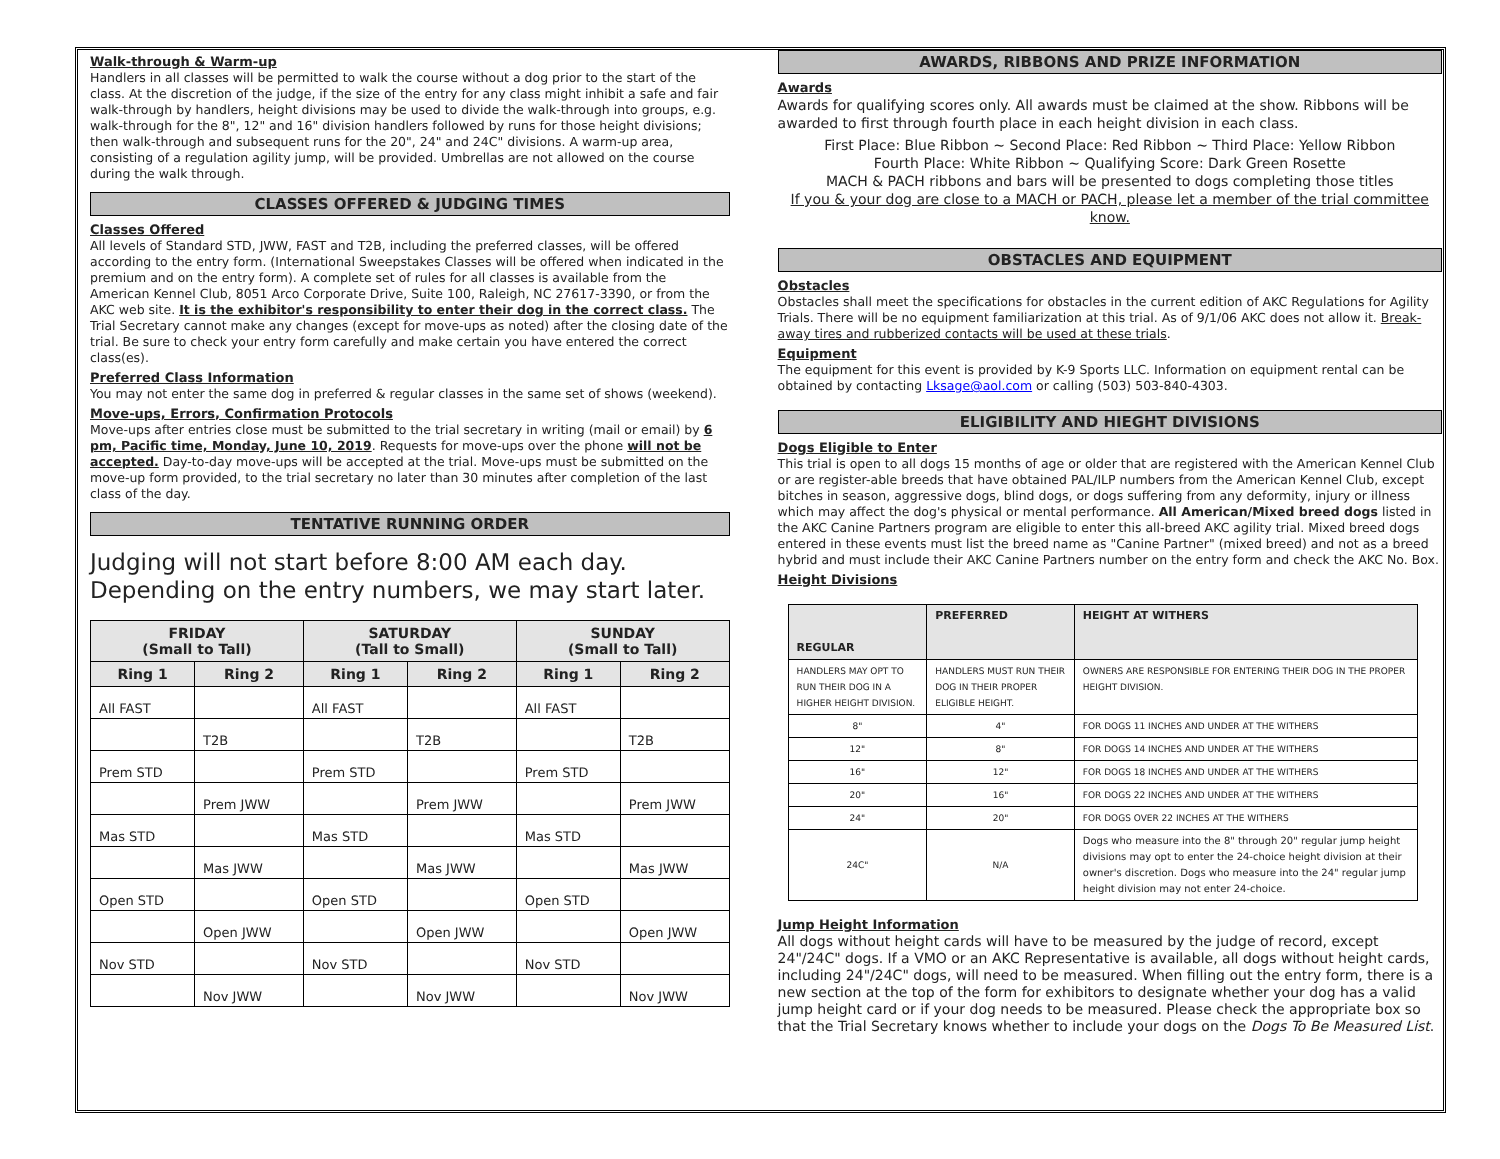Walk-through & Warm-up
Handlers in all classes will be permitted to walk the course without a dog prior to the start of the class. At the discretion of the judge, if the size of the entry for any class might inhibit a safe and fair walk-through by handlers, height divisions may be used to divide the walk-through into groups, e.g. walk-through for the 8", 12" and 16" division handlers followed by runs for those height divisions; then walk-through and subsequent runs for the 20", 24" and 24C" divisions. A warm-up area, consisting of a regulation agility jump, will be provided. Umbrellas are not allowed on the course during the walk through.
CLASSES OFFERED & JUDGING TIMES
Classes Offered
All levels of Standard STD, JWW, FAST and T2B, including the preferred classes, will be offered according to the entry form. (International Sweepstakes Classes will be offered when indicated in the premium and on the entry form). A complete set of rules for all classes is available from the American Kennel Club, 8051 Arco Corporate Drive, Suite 100, Raleigh, NC 27617-3390, or from the AKC web site. It is the exhibitor's responsibility to enter their dog in the correct class. The Trial Secretary cannot make any changes (except for move-ups as noted) after the closing date of the trial. Be sure to check your entry form carefully and make certain you have entered the correct class(es).
Preferred Class Information
You may not enter the same dog in preferred & regular classes in the same set of shows (weekend).
Move-ups, Errors, Confirmation Protocols
Move-ups after entries close must be submitted to the trial secretary in writing (mail or email) by 6 pm, Pacific time, Monday, June 10, 2019. Requests for move-ups over the phone will not be accepted. Day-to-day move-ups will be accepted at the trial. Move-ups must be submitted on the move-up form provided, to the trial secretary no later than 30 minutes after completion of the last class of the day.
TENTATIVE RUNNING ORDER
Judging will not start before 8:00 AM each day.
Depending on the entry numbers, we may start later.
| FRIDAY (Small to Tall) | | SATURDAY (Tall to Small) | | SUNDAY (Small to Tall) | |
| --- | --- | --- | --- | --- | --- |
| Ring 1 | Ring 2 | Ring 1 | Ring 2 | Ring 1 | Ring 2 |
| All FAST | | All FAST | | All FAST | |
| | T2B | | T2B | | T2B |
| Prem STD | | Prem STD | | Prem STD | |
| | Prem JWW | | Prem JWW | | Prem JWW |
| Mas STD | | Mas STD | | Mas STD | |
| | Mas JWW | | Mas JWW | | Mas JWW |
| Open STD | | Open STD | | Open STD | |
| | Open JWW | | Open JWW | | Open JWW |
| Nov STD | | Nov STD | | Nov STD | |
| | Nov JWW | | Nov JWW | | Nov JWW |
AWARDS, RIBBONS AND PRIZE INFORMATION
Awards
Awards for qualifying scores only. All awards must be claimed at the show. Ribbons will be awarded to first through fourth place in each height division in each class.
First Place: Blue Ribbon ~ Second Place: Red Ribbon ~ Third Place: Yellow Ribbon
Fourth Place: White Ribbon ~ Qualifying Score: Dark Green Rosette
MACH & PACH ribbons and bars will be presented to dogs completing those titles
If you & your dog are close to a MACH or PACH, please let a member of the trial committee know.
OBSTACLES AND EQUIPMENT
Obstacles
Obstacles shall meet the specifications for obstacles in the current edition of AKC Regulations for Agility Trials. There will be no equipment familiarization at this trial. As of 9/1/06 AKC does not allow it. Break-away tires and rubberized contacts will be used at these trials.
Equipment
The equipment for this event is provided by K-9 Sports LLC. Information on equipment rental can be obtained by contacting Lksage@aol.com or calling (503) 503-840-4303.
ELIGIBILITY AND HIEGHT DIVISIONS
Dogs Eligible to Enter
This trial is open to all dogs 15 months of age or older that are registered with the American Kennel Club or are register-able breeds that have obtained PAL/ILP numbers from the American Kennel Club, except bitches in season, aggressive dogs, blind dogs, or dogs suffering from any deformity, injury or illness which may affect the dog's physical or mental performance. All American/Mixed breed dogs listed in the AKC Canine Partners program are eligible to enter this all-breed AKC agility trial. Mixed breed dogs entered in these events must list the breed name as "Canine Partner" (mixed breed) and not as a breed hybrid and must include their AKC Canine Partners number on the entry form and check the AKC No. Box.
Height Divisions
| REGULAR | PREFERRED | HEIGHT AT WITHERS |
| --- | --- | --- |
| HANDLERS MAY OPT TO RUN THEIR DOG IN A HIGHER HEIGHT DIVISION. | HANDLERS MUST RUN THEIR DOG IN THEIR PROPER ELIGIBLE HEIGHT. | OWNERS ARE RESPONSIBLE FOR ENTERING THEIR DOG IN THE PROPER HEIGHT DIVISION. |
| 8" | 4" | FOR DOGS 11 INCHES AND UNDER AT THE WITHERS |
| 12" | 8" | FOR DOGS 14 INCHES AND UNDER AT THE WITHERS |
| 16" | 12" | FOR DOGS 18 INCHES AND UNDER AT THE WITHERS |
| 20" | 16" | FOR DOGS 22 INCHES AND UNDER AT THE WITHERS |
| 24" | 20" | FOR DOGS OVER 22 INCHES AT THE WITHERS |
| 24C" | N/A | Dogs who measure into the 8" through 20" regular jump height divisions may opt to enter the 24-choice height division at their owner's discretion. Dogs who measure into the 24" regular jump height division may not enter 24-choice. |
Jump Height Information
All dogs without height cards will have to be measured by the judge of record, except 24"/24C" dogs. If a VMO or an AKC Representative is available, all dogs without height cards, including 24"/24C" dogs, will need to be measured. When filling out the entry form, there is a new section at the top of the form for exhibitors to designate whether your dog has a valid jump height card or if your dog needs to be measured. Please check the appropriate box so that the Trial Secretary knows whether to include your dogs on the Dogs To Be Measured List.